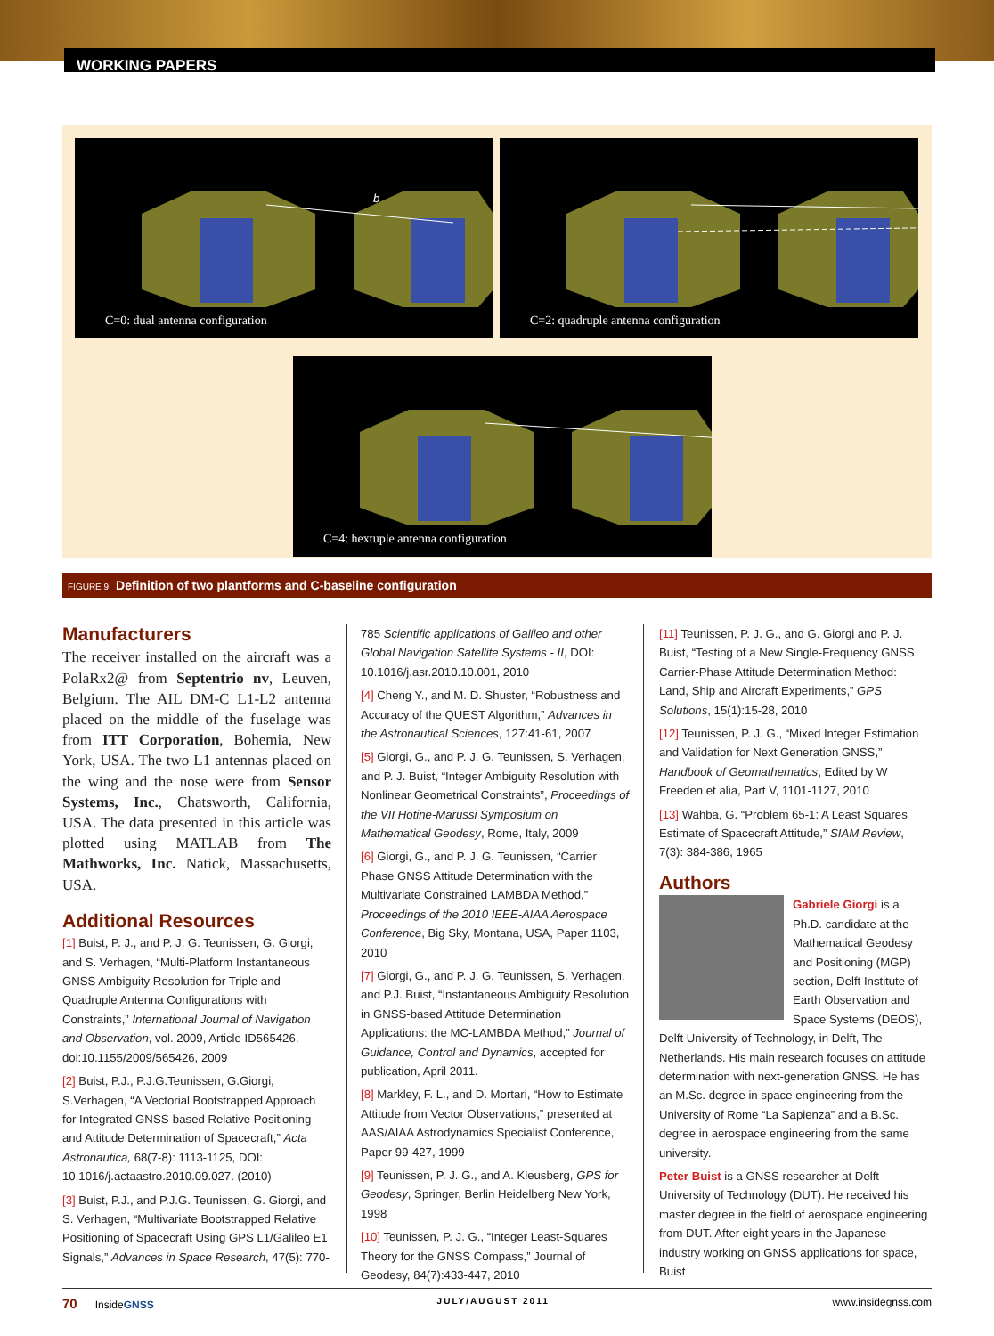WORKING PAPERS
b
C=0: dual antenna configuration
C=2: quadruple antenna configuration
C=4: hextuple antenna configuration
FIGURE 9 Definition of two plantforms and C-baseline configuration
Manufacturers
The receiver installed on the aircraft was a PolaRx2@ from Septentrio nv, Leuven, Belgium. The AIL DM-C L1-L2 antenna placed on the middle of the fuselage was from ITT Corporation, Bohemia, New York, USA. The two L1 antennas placed on the wing and the nose were from Sensor Systems, Inc., Chatsworth, California, USA. The data presented in this article was plotted using MATLAB from The Mathworks, Inc. Natick, Massachusetts, USA.
Additional Resources
[1] Buist, P. J., and P. J. G. Teunissen, G. Giorgi, and S. Verhagen, “Multi-Platform Instantaneous GNSS Ambiguity Resolution for Triple and Quadruple Antenna Configurations with Constraints,” International Journal of Navigation and Observation, vol. 2009, Article ID565426, doi:10.1155/2009/565426, 2009
[2] Buist, P.J., P.J.G.Teunissen, G.Giorgi, S.Verhagen, “A Vectorial Bootstrapped Approach for Integrated GNSS-based Relative Positioning and Attitude Determination of Spacecraft,” Acta Astronautica, 68(7-8): 1113-1125, DOI: 10.1016/j.actaastro.2010.09.027. (2010)
[3] Buist, P.J., and P.J.G. Teunissen, G. Giorgi, and S. Verhagen, “Multivariate Bootstrapped Relative Positioning of Spacecraft Using GPS L1/Galileo E1 Signals,” Advances in Space Research, 47(5): 770-
785 Scientific applications of Galileo and other Global Navigation Satellite Systems - II, DOI: 10.1016/j.asr.2010.10.001, 2010
[4] Cheng Y., and M. D. Shuster, “Robustness and Accuracy of the QUEST Algorithm,” Advances in the Astronautical Sciences, 127:41-61, 2007
[5] Giorgi, G., and P. J. G. Teunissen, S. Verhagen, and P. J. Buist, “Integer Ambiguity Resolution with Nonlinear Geometrical Constraints”, Proceedings of the VII Hotine-Marussi Symposium on Mathematical Geodesy, Rome, Italy, 2009
[6] Giorgi, G., and P. J. G. Teunissen, “Carrier Phase GNSS Attitude Determination with the Multivariate Constrained LAMBDA Method,” Proceedings of the 2010 IEEE-AIAA Aerospace Conference, Big Sky, Montana, USA, Paper 1103, 2010
[7] Giorgi, G., and P. J. G. Teunissen, S. Verhagen, and P.J. Buist, “Instantaneous Ambiguity Resolution in GNSS-based Attitude Determination Applications: the MC-LAMBDA Method,” Journal of Guidance, Control and Dynamics, accepted for publication, April 2011.
[8] Markley, F. L., and D. Mortari, “How to Estimate Attitude from Vector Observations,” presented at AAS/AIAA Astrodynamics Specialist Conference, Paper 99-427, 1999
[9] Teunissen, P. J. G., and A. Kleusberg, GPS for Geodesy, Springer, Berlin Heidelberg New York, 1998
[10] Teunissen, P. J. G., “Integer Least-Squares Theory for the GNSS Compass,” Journal of Geodesy, 84(7):433-447, 2010
[11] Teunissen, P. J. G., and G. Giorgi and P. J. Buist, “Testing of a New Single-Frequency GNSS Carrier-Phase Attitude Determination Method: Land, Ship and Aircraft Experiments,” GPS Solutions, 15(1):15-28, 2010
[12] Teunissen, P. J. G., “Mixed Integer Estimation and Validation for Next Generation GNSS,” Handbook of Geomathematics, Edited by W Freeden et alia, Part V, 1101-1127, 2010
[13] Wahba, G. “Problem 65-1: A Least Squares Estimate of Spacecraft Attitude,” SIAM Review, 7(3): 384-386, 1965
Authors
Gabriele Giorgi is a Ph.D. candidate at the Mathematical Geodesy and Positioning (MGP) section, Delft Institute of Earth Observation and Space Systems (DEOS), Delft University of Technology, in Delft, The Netherlands. His main research focuses on attitude determination with next-generation GNSS. He has an M.Sc. degree in space engineering from the University of Rome “La Sapienza” and a B.Sc. degree in aerospace engineering from the same university.
Peter Buist is a GNSS researcher at Delft University of Technology (DUT). He received his master degree in the field of aerospace engineering from DUT. After eight years in the Japanese industry working on GNSS applications for space, Buist
70 InsideGNSS JULY/AUGUST 2011 www.insidegnss.com